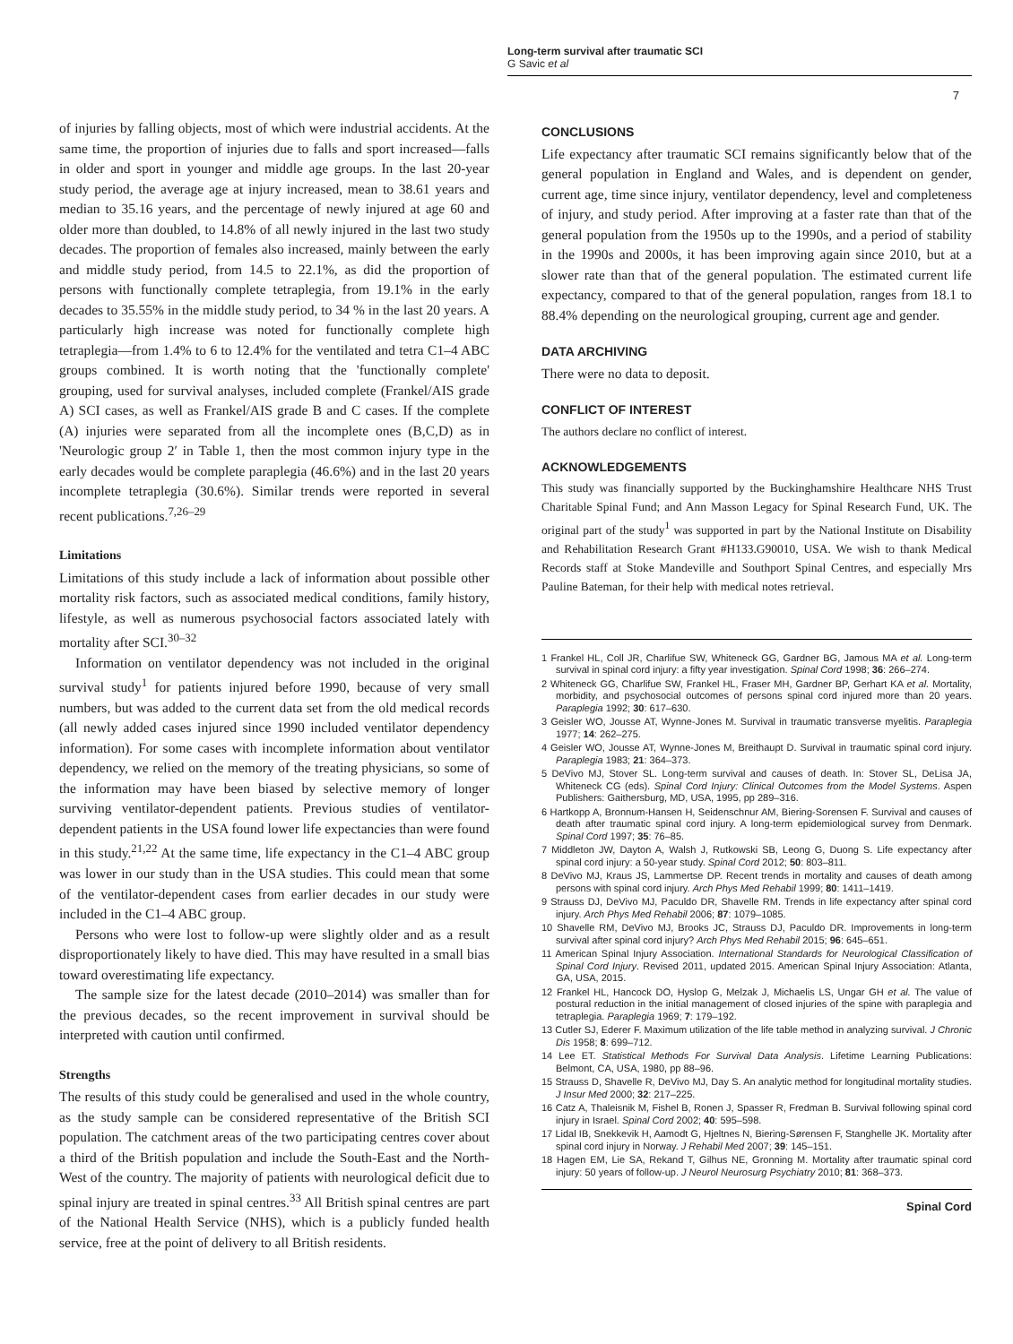Long-term survival after traumatic SCI
G Savic et al
7
of injuries by falling objects, most of which were industrial accidents. At the same time, the proportion of injuries due to falls and sport increased—falls in older and sport in younger and middle age groups. In the last 20-year study period, the average age at injury increased, mean to 38.61 years and median to 35.16 years, and the percentage of newly injured at age 60 and older more than doubled, to 14.8% of all newly injured in the last two study decades. The proportion of females also increased, mainly between the early and middle study period, from 14.5 to 22.1%, as did the proportion of persons with functionally complete tetraplegia, from 19.1% in the early decades to 35.55% in the middle study period, to 34 % in the last 20 years. A particularly high increase was noted for functionally complete high tetraplegia—from 1.4% to 6 to 12.4% for the ventilated and tetra C1–4 ABC groups combined. It is worth noting that the 'functionally complete' grouping, used for survival analyses, included complete (Frankel/AIS grade A) SCI cases, as well as Frankel/AIS grade B and C cases. If the complete (A) injuries were separated from all the incomplete ones (B,C,D) as in 'Neurologic group 2′ in Table 1, then the most common injury type in the early decades would be complete paraplegia (46.6%) and in the last 20 years incomplete tetraplegia (30.6%). Similar trends were reported in several recent publications.<sup>7,26–29</sup>
Limitations
Limitations of this study include a lack of information about possible other mortality risk factors, such as associated medical conditions, family history, lifestyle, as well as numerous psychosocial factors associated lately with mortality after SCI.<sup>30–32</sup>
Information on ventilator dependency was not included in the original survival study<sup>1</sup> for patients injured before 1990, because of very small numbers, but was added to the current data set from the old medical records (all newly added cases injured since 1990 included ventilator dependency information). For some cases with incomplete information about ventilator dependency, we relied on the memory of the treating physicians, so some of the information may have been biased by selective memory of longer surviving ventilator-dependent patients. Previous studies of ventilator-dependent patients in the USA found lower life expectancies than were found in this study.<sup>21,22</sup> At the same time, life expectancy in the C1–4 ABC group was lower in our study than in the USA studies. This could mean that some of the ventilator-dependent cases from earlier decades in our study were included in the C1–4 ABC group.
Persons who were lost to follow-up were slightly older and as a result disproportionately likely to have died. This may have resulted in a small bias toward overestimating life expectancy.
The sample size for the latest decade (2010–2014) was smaller than for the previous decades, so the recent improvement in survival should be interpreted with caution until confirmed.
Strengths
The results of this study could be generalised and used in the whole country, as the study sample can be considered representative of the British SCI population. The catchment areas of the two participating centres cover about a third of the British population and include the South-East and the North-West of the country. The majority of patients with neurological deficit due to spinal injury are treated in spinal centres.<sup>33</sup> All British spinal centres are part of the National Health Service (NHS), which is a publicly funded health service, free at the point of delivery to all British residents.
CONCLUSIONS
Life expectancy after traumatic SCI remains significantly below that of the general population in England and Wales, and is dependent on gender, current age, time since injury, ventilator dependency, level and completeness of injury, and study period. After improving at a faster rate than that of the general population from the 1950s up to the 1990s, and a period of stability in the 1990s and 2000s, it has been improving again since 2010, but at a slower rate than that of the general population. The estimated current life expectancy, compared to that of the general population, ranges from 18.1 to 88.4% depending on the neurological grouping, current age and gender.
DATA ARCHIVING
There were no data to deposit.
CONFLICT OF INTEREST
The authors declare no conflict of interest.
ACKNOWLEDGEMENTS
This study was financially supported by the Buckinghamshire Healthcare NHS Trust Charitable Spinal Fund; and Ann Masson Legacy for Spinal Research Fund, UK. The original part of the study<sup>1</sup> was supported in part by the National Institute on Disability and Rehabilitation Research Grant #H133.G90010, USA. We wish to thank Medical Records staff at Stoke Mandeville and Southport Spinal Centres, and especially Mrs Pauline Bateman, for their help with medical notes retrieval.
1 Frankel HL, Coll JR, Charlifue SW, Whiteneck GG, Gardner BG, Jamous MA et al. Long-term survival in spinal cord injury: a fifty year investigation. Spinal Cord 1998; 36: 266–274.
2 Whiteneck GG, Charlifue SW, Frankel HL, Fraser MH, Gardner BP, Gerhart KA et al. Mortality, morbidity, and psychosocial outcomes of persons spinal cord injured more than 20 years. Paraplegia 1992; 30: 617–630.
3 Geisler WO, Jousse AT, Wynne-Jones M. Survival in traumatic transverse myelitis. Paraplegia 1977; 14: 262–275.
4 Geisler WO, Jousse AT, Wynne-Jones M, Breithaupt D. Survival in traumatic spinal cord injury. Paraplegia 1983; 21: 364–373.
5 DeVivo MJ, Stover SL. Long-term survival and causes of death. In: Stover SL, DeLisa JA, Whiteneck CG (eds). Spinal Cord Injury: Clinical Outcomes from the Model Systems. Aspen Publishers: Gaithersburg, MD, USA, 1995, pp 289–316.
6 Hartkopp A, Bronnum-Hansen H, Seidenschnur AM, Biering-Sorensen F. Survival and causes of death after traumatic spinal cord injury. A long-term epidemiological survey from Denmark. Spinal Cord 1997; 35: 76–85.
7 Middleton JW, Dayton A, Walsh J, Rutkowski SB, Leong G, Duong S. Life expectancy after spinal cord injury: a 50-year study. Spinal Cord 2012; 50: 803–811.
8 DeVivo MJ, Kraus JS, Lammertse DP. Recent trends in mortality and causes of death among persons with spinal cord injury. Arch Phys Med Rehabil 1999; 80: 1411–1419.
9 Strauss DJ, DeVivo MJ, Paculdo DR, Shavelle RM. Trends in life expectancy after spinal cord injury. Arch Phys Med Rehabil 2006; 87: 1079–1085.
10 Shavelle RM, DeVivo MJ, Brooks JC, Strauss DJ, Paculdo DR. Improvements in long-term survival after spinal cord injury? Arch Phys Med Rehabil 2015; 96: 645–651.
11 American Spinal Injury Association. International Standards for Neurological Classification of Spinal Cord Injury. Revised 2011, updated 2015. American Spinal Injury Association: Atlanta, GA, USA, 2015.
12 Frankel HL, Hancock DO, Hyslop G, Melzak J, Michaelis LS, Ungar GH et al. The value of postural reduction in the initial management of closed injuries of the spine with paraplegia and tetraplegia. Paraplegia 1969; 7: 179–192.
13 Cutler SJ, Ederer F. Maximum utilization of the life table method in analyzing survival. J Chronic Dis 1958; 8: 699–712.
14 Lee ET. Statistical Methods For Survival Data Analysis. Lifetime Learning Publications: Belmont, CA, USA, 1980, pp 88–96.
15 Strauss D, Shavelle R, DeVivo MJ, Day S. An analytic method for longitudinal mortality studies. J Insur Med 2000; 32: 217–225.
16 Catz A, Thaleisnik M, Fishel B, Ronen J, Spasser R, Fredman B. Survival following spinal cord injury in Israel. Spinal Cord 2002; 40: 595–598.
17 Lidal IB, Snekkevik H, Aamodt G, Hjeltnes N, Biering-Sørensen F, Stanghelle JK. Mortality after spinal cord injury in Norway. J Rehabil Med 2007; 39: 145–151.
18 Hagen EM, Lie SA, Rekand T, Gilhus NE, Gronning M. Mortality after traumatic spinal cord injury: 50 years of follow-up. J Neurol Neurosurg Psychiatry 2010; 81: 368–373.
Spinal Cord